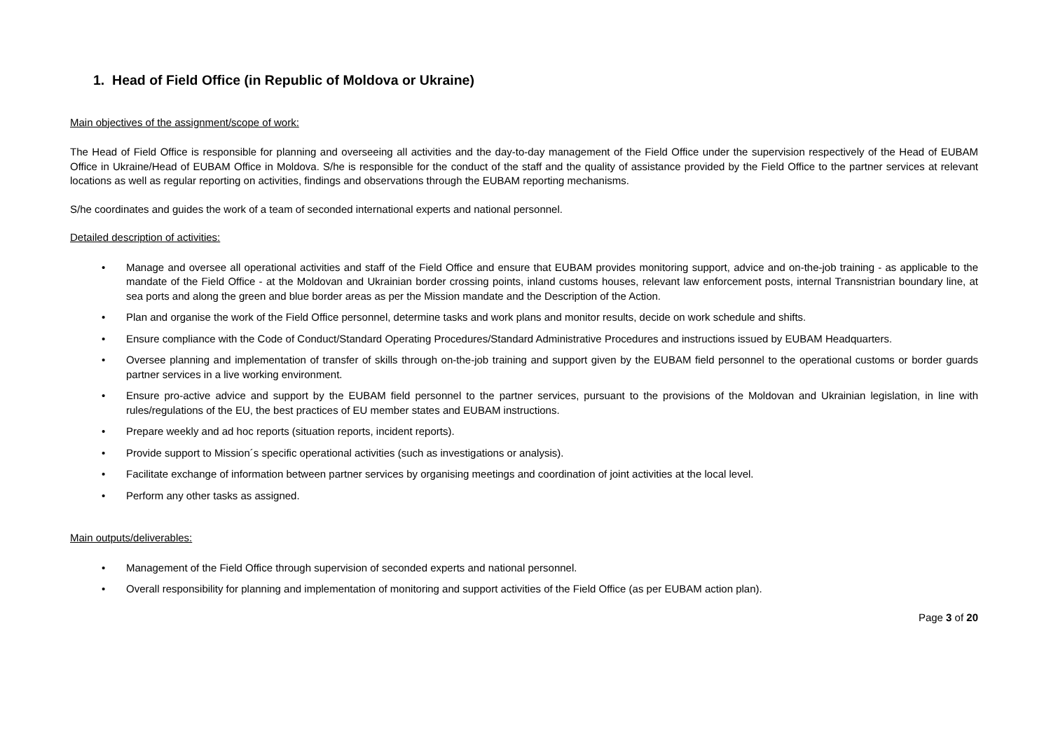1. Head of Field Office (in Republic of Moldova or Ukraine)
Main objectives of the assignment/scope of work:
The Head of Field Office is responsible for planning and overseeing all activities and the day-to-day management of the Field Office under the supervision respectively of the Head of EUBAM Office in Ukraine/Head of EUBAM Office in Moldova. S/he is responsible for the conduct of the staff and the quality of assistance provided by the Field Office to the partner services at relevant locations as well as regular reporting on activities, findings and observations through the EUBAM reporting mechanisms.
S/he coordinates and guides the work of a team of seconded international experts and national personnel.
Detailed description of activities:
• Manage and oversee all operational activities and staff of the Field Office and ensure that EUBAM provides monitoring support, advice and on-the-job training - as applicable to the mandate of the Field Office - at the Moldovan and Ukrainian border crossing points, inland customs houses, relevant law enforcement posts, internal Transnistrian boundary line, at sea ports and along the green and blue border areas as per the Mission mandate and the Description of the Action.
• Plan and organise the work of the Field Office personnel, determine tasks and work plans and monitor results, decide on work schedule and shifts.
• Ensure compliance with the Code of Conduct/Standard Operating Procedures/Standard Administrative Procedures and instructions issued by EUBAM Headquarters.
• Oversee planning and implementation of transfer of skills through on-the-job training and support given by the EUBAM field personnel to the operational customs or border guards partner services in a live working environment.
• Ensure pro-active advice and support by the EUBAM field personnel to the partner services, pursuant to the provisions of the Moldovan and Ukrainian legislation, in line with rules/regulations of the EU, the best practices of EU member states and EUBAM instructions.
• Prepare weekly and ad hoc reports (situation reports, incident reports).
• Provide support to Mission´s specific operational activities (such as investigations or analysis).
• Facilitate exchange of information between partner services by organising meetings and coordination of joint activities at the local level.
• Perform any other tasks as assigned.
Main outputs/deliverables:
• Management of the Field Office through supervision of seconded experts and national personnel.
• Overall responsibility for planning and implementation of monitoring and support activities of the Field Office (as per EUBAM action plan).
Page 3 of 20